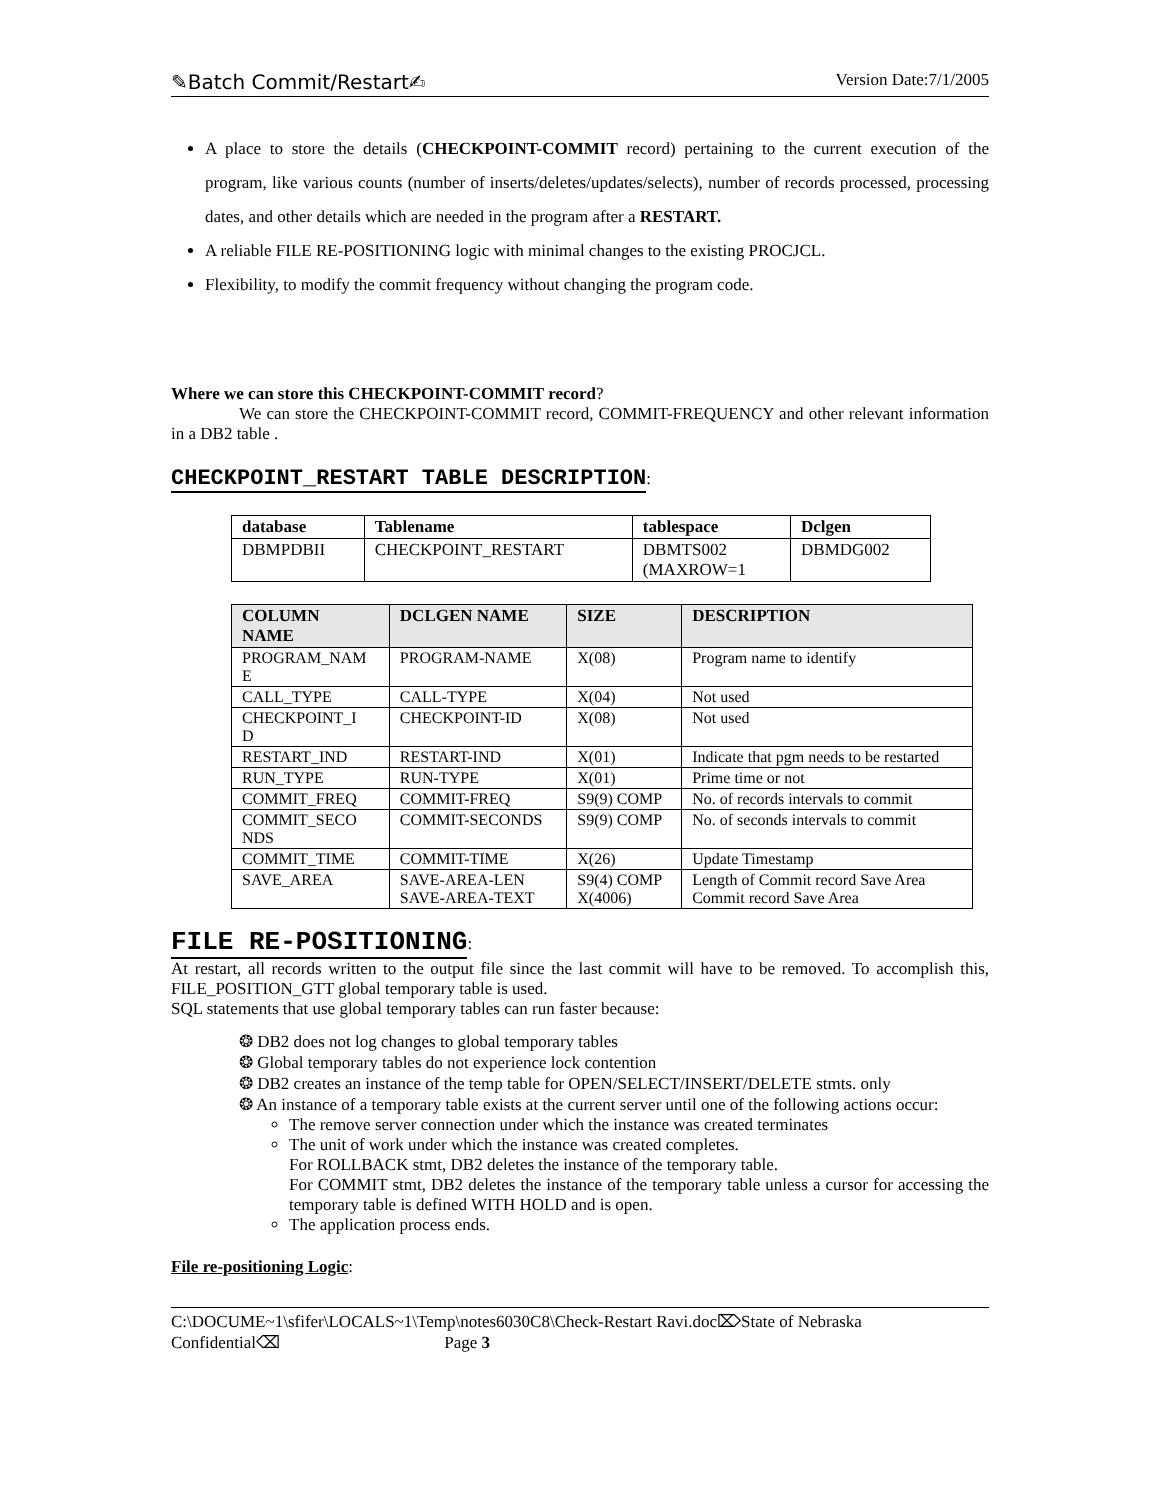✎Batch Commit/Restart✍ Version Date:7/1/2005
A place to store the details (CHECKPOINT-COMMIT record) pertaining to the current execution of the program, like various counts (number of inserts/deletes/updates/selects), number of records processed, processing dates, and other details which are needed in the program after a RESTART.
A reliable FILE RE-POSITIONING logic with minimal changes to the existing PROCJCL.
Flexibility, to modify the commit frequency without changing the program code.
Where we can store this CHECKPOINT-COMMIT record?
We can store the CHECKPOINT-COMMIT record, COMMIT-FREQUENCY and other relevant information in a DB2 table .
CHECKPOINT_RESTART TABLE DESCRIPTION
:
| database | Tablename | tablespace | Dclgen |
| --- | --- | --- | --- |
| DBMPDBII | CHECKPOINT_RESTART | DBMTS002 (MAXROW=1 | DBMDG002 |
| COLUMN NAME | DCLGEN NAME | SIZE | DESCRIPTION |
| --- | --- | --- | --- |
| PROGRAM_NAM E | PROGRAM-NAME | X(08) | Program name to identify |
| CALL_TYPE | CALL-TYPE | X(04) | Not used |
| CHECKPOINT_I D | CHECKPOINT-ID | X(08) | Not used |
| RESTART_IND | RESTART-IND | X(01) | Indicate that pgm needs to be restarted |
| RUN_TYPE | RUN-TYPE | X(01) | Prime time or not |
| COMMIT_FREQ | COMMIT-FREQ | S9(9) COMP | No. of records intervals to commit |
| COMMIT_SECO NDS | COMMIT-SECONDS | S9(9) COMP | No. of seconds intervals to commit |
| COMMIT_TIME | COMMIT-TIME | X(26) | Update Timestamp |
| SAVE_AREA | SAVE-AREA-LEN SAVE-AREA-TEXT | S9(4) COMP X(4006) | Length of Commit record Save Area Commit record Save Area |
FILE RE-POSITIONING
:
At restart, all records written to the output file since the last commit will have to be removed. To accomplish this, FILE_POSITION_GTT global temporary table is used.
SQL statements that use global temporary tables can run faster because:
❂ DB2 does not log changes to global temporary tables
❂ Global temporary tables do not experience lock contention
❂ DB2 creates an instance of the temp table for OPEN/SELECT/INSERT/DELETE stmts. only
❂ An instance of a temporary table exists at the current server until one of the following actions occur:
The remove server connection under which the instance was created terminates
The unit of work under which the instance was created completes.
For ROLLBACK stmt, DB2 deletes the instance of the temporary table.
For COMMIT stmt, DB2 deletes the instance of the temporary table unless a cursor for accessing the temporary table is defined WITH HOLD and is open.
The application process ends.
File re-positioning Logic:
C:\DOCUME~1\sfifer\LOCALS~1\Temp\notes6030C8\Check-Restart Ravi.doc⌦State of Nebraska
Confidential⌫ Page 3